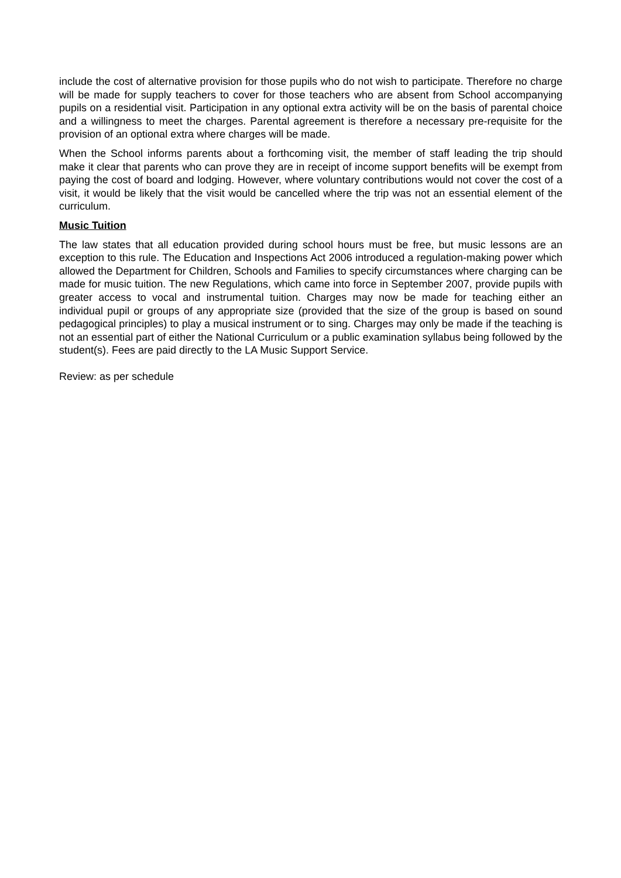include the cost of alternative provision for those pupils who do not wish to participate. Therefore no charge will be made for supply teachers to cover for those teachers who are absent from School accompanying pupils on a residential visit. Participation in any optional extra activity will be on the basis of parental choice and a willingness to meet the charges. Parental agreement is therefore a necessary pre-requisite for the provision of an optional extra where charges will be made.
When the School informs parents about a forthcoming visit, the member of staff leading the trip should make it clear that parents who can prove they are in receipt of income support benefits will be exempt from paying the cost of board and lodging. However, where voluntary contributions would not cover the cost of a visit, it would be likely that the visit would be cancelled where the trip was not an essential element of the curriculum.
Music Tuition
The law states that all education provided during school hours must be free, but music lessons are an exception to this rule. The Education and Inspections Act 2006 introduced a regulation-making power which allowed the Department for Children, Schools and Families to specify circumstances where charging can be made for music tuition. The new Regulations, which came into force in September 2007, provide pupils with greater access to vocal and instrumental tuition. Charges may now be made for teaching either an individual pupil or groups of any appropriate size (provided that the size of the group is based on sound pedagogical principles) to play a musical instrument or to sing. Charges may only be made if the teaching is not an essential part of either the National Curriculum or a public examination syllabus being followed by the student(s). Fees are paid directly to the LA Music Support Service.
Review: as per schedule